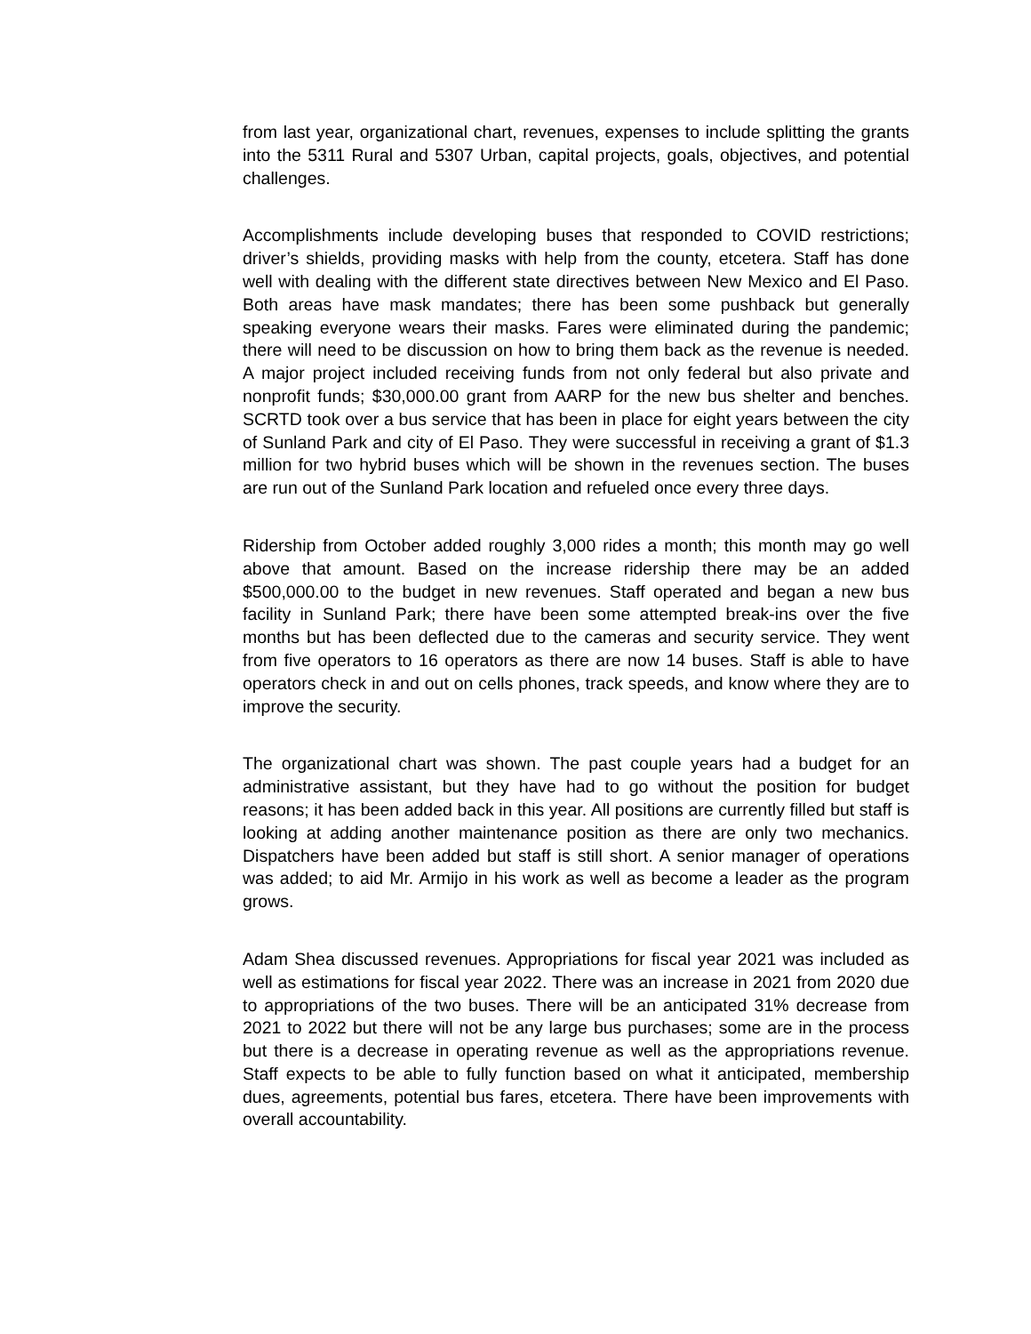from last year, organizational chart, revenues, expenses to include splitting the grants into the 5311 Rural and 5307 Urban, capital projects, goals, objectives, and potential challenges.
Accomplishments include developing buses that responded to COVID restrictions; driver’s shields, providing masks with help from the county, etcetera. Staff has done well with dealing with the different state directives between New Mexico and El Paso. Both areas have mask mandates; there has been some pushback but generally speaking everyone wears their masks. Fares were eliminated during the pandemic; there will need to be discussion on how to bring them back as the revenue is needed. A major project included receiving funds from not only federal but also private and nonprofit funds; $30,000.00 grant from AARP for the new bus shelter and benches. SCRTD took over a bus service that has been in place for eight years between the city of Sunland Park and city of El Paso. They were successful in receiving a grant of $1.3 million for two hybrid buses which will be shown in the revenues section. The buses are run out of the Sunland Park location and refueled once every three days.
Ridership from October added roughly 3,000 rides a month; this month may go well above that amount. Based on the increase ridership there may be an added $500,000.00 to the budget in new revenues. Staff operated and began a new bus facility in Sunland Park; there have been some attempted break-ins over the five months but has been deflected due to the cameras and security service. They went from five operators to 16 operators as there are now 14 buses. Staff is able to have operators check in and out on cells phones, track speeds, and know where they are to improve the security.
The organizational chart was shown. The past couple years had a budget for an administrative assistant, but they have had to go without the position for budget reasons; it has been added back in this year. All positions are currently filled but staff is looking at adding another maintenance position as there are only two mechanics. Dispatchers have been added but staff is still short. A senior manager of operations was added; to aid Mr. Armijo in his work as well as become a leader as the program grows.
Adam Shea discussed revenues. Appropriations for fiscal year 2021 was included as well as estimations for fiscal year 2022. There was an increase in 2021 from 2020 due to appropriations of the two buses. There will be an anticipated 31% decrease from 2021 to 2022 but there will not be any large bus purchases; some are in the process but there is a decrease in operating revenue as well as the appropriations revenue. Staff expects to be able to fully function based on what it anticipated, membership dues, agreements, potential bus fares, etcetera. There have been improvements with overall accountability.